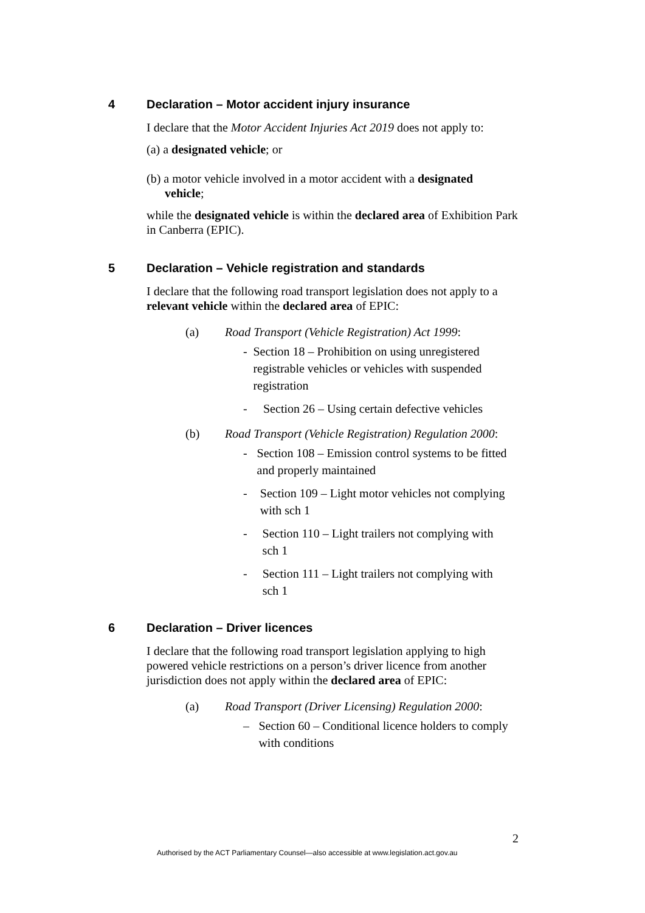4 Declaration – Motor accident injury insurance
I declare that the Motor Accident Injuries Act 2019 does not apply to:
(a) a designated vehicle; or
(b) a motor vehicle involved in a motor accident with a designated
vehicle;
while the designated vehicle is within the declared area of Exhibition Park in Canberra (EPIC).
5 Declaration – Vehicle registration and standards
I declare that the following road transport legislation does not apply to a relevant vehicle within the declared area of EPIC:
(a) Road Transport (Vehicle Registration) Act 1999:
- Section 18 – Prohibition on using unregistered registrable vehicles or vehicles with suspended registration
- Section 26 – Using certain defective vehicles
(b) Road Transport (Vehicle Registration) Regulation 2000:
- Section 108 – Emission control systems to be fitted and properly maintained
- Section 109 – Light motor vehicles not complying with sch 1
- Section 110 – Light trailers not complying with sch 1
- Section 111 – Light trailers not complying with sch 1
6 Declaration – Driver licences
I declare that the following road transport legislation applying to high powered vehicle restrictions on a person’s driver licence from another jurisdiction does not apply within the declared area of EPIC:
(a) Road Transport (Driver Licensing) Regulation 2000:
– Section 60 – Conditional licence holders to comply with conditions
2
Authorised by the ACT Parliamentary Counsel—also accessible at www.legislation.act.gov.au